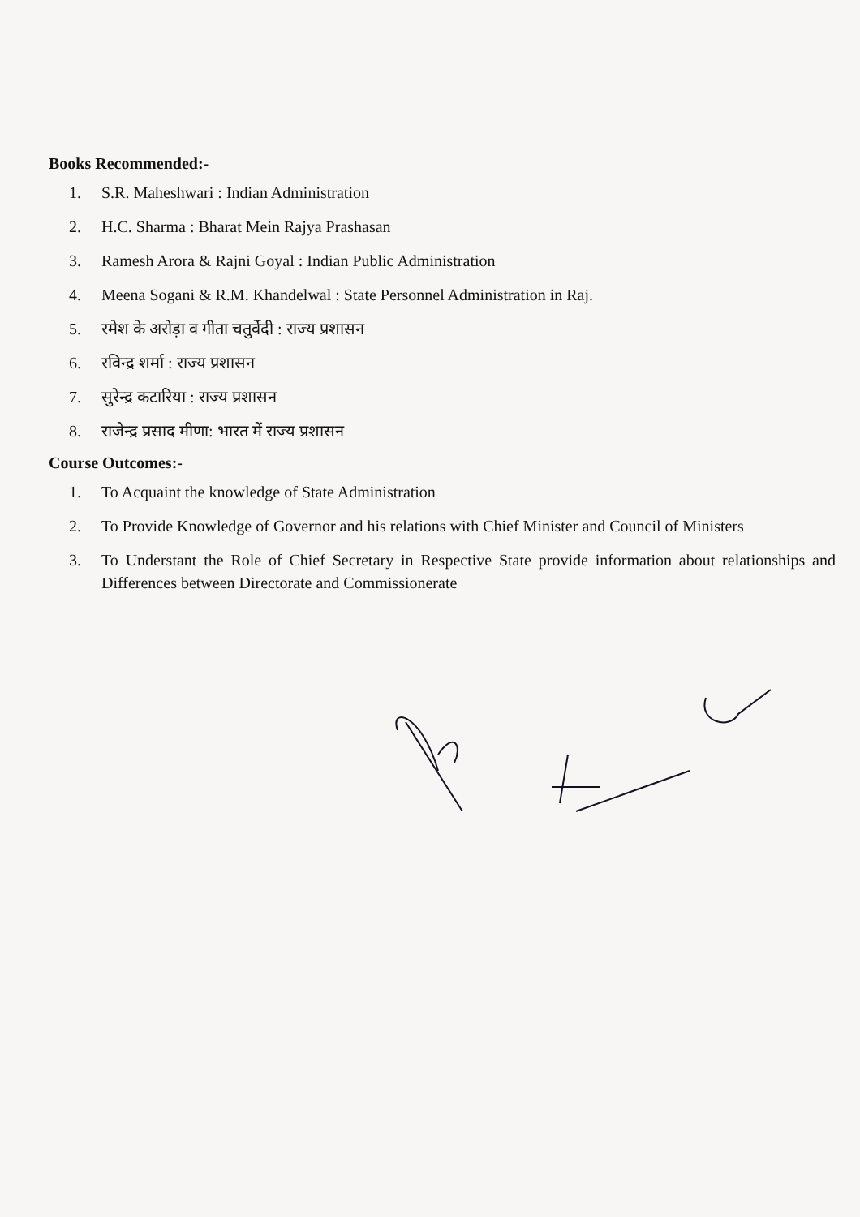Books Recommended:-
1. S.R. Maheshwari : Indian Administration
2. H.C. Sharma : Bharat Mein Rajya Prashasan
3. Ramesh Arora & Rajni Goyal : Indian Public Administration
4. Meena Sogani & R.M. Khandelwal : State Personnel Administration in Raj.
5. रमेश के अरोड़ा व गीता चतुर्वेदी : राज्य प्रशासन
6. रविन्द्र शर्मा : राज्य प्रशासन
7. सुरेन्द्र कटारिया : राज्य प्रशासन
8. राजेन्द्र प्रसाद मीणा: भारत में राज्य प्रशासन
Course Outcomes:-
1. To Acquaint the knowledge of State Administration
2. To Provide Knowledge of Governor and his relations with Chief Minister and Council of Ministers
3. To Understant the Role of Chief Secretary in Respective State provide information about relationships and Differences between Directorate and Commissionerate